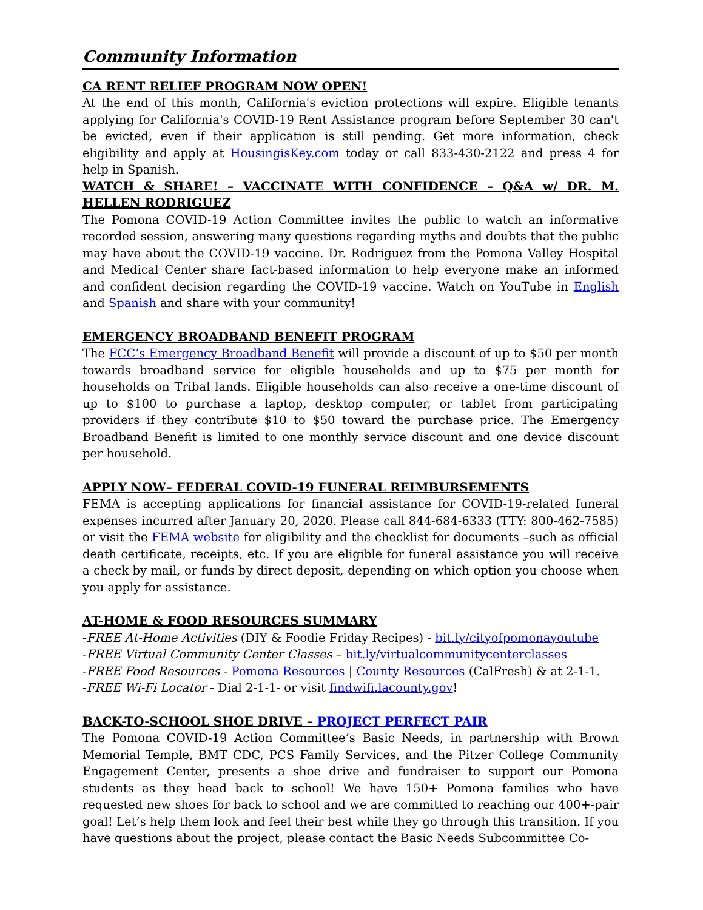Community Information
CA RENT RELIEF PROGRAM NOW OPEN!
At the end of this month, California's eviction protections will expire. Eligible tenants applying for California's COVID-19 Rent Assistance program before September 30 can't be evicted, even if their application is still pending. Get more information, check eligibility and apply at HousingisKey.com today or call 833-430-2122 and press 4 for help in Spanish.
WATCH & SHARE! – VACCINATE WITH CONFIDENCE – Q&A w/ DR. M. HELLEN RODRIGUEZ
The Pomona COVID-19 Action Committee invites the public to watch an informative recorded session, answering many questions regarding myths and doubts that the public may have about the COVID-19 vaccine. Dr. Rodriguez from the Pomona Valley Hospital and Medical Center share fact-based information to help everyone make an informed and confident decision regarding the COVID-19 vaccine. Watch on YouTube in English and Spanish and share with your community!
EMERGENCY BROADBAND BENEFIT PROGRAM
The FCC’s Emergency Broadband Benefit will provide a discount of up to $50 per month towards broadband service for eligible households and up to $75 per month for households on Tribal lands. Eligible households can also receive a one-time discount of up to $100 to purchase a laptop, desktop computer, or tablet from participating providers if they contribute $10 to $50 toward the purchase price. The Emergency Broadband Benefit is limited to one monthly service discount and one device discount per household.
APPLY NOW– FEDERAL COVID-19 FUNERAL REIMBURSEMENTS
FEMA is accepting applications for financial assistance for COVID-19-related funeral expenses incurred after January 20, 2020. Please call 844-684-6333 (TTY: 800-462-7585) or visit the FEMA website for eligibility and the checklist for documents –such as official death certificate, receipts, etc. If you are eligible for funeral assistance you will receive a check by mail, or funds by direct deposit, depending on which option you choose when you apply for assistance.
AT-HOME & FOOD RESOURCES SUMMARY
-FREE At-Home Activities (DIY & Foodie Friday Recipes) - bit.ly/cityofpomonayoutube
-FREE Virtual Community Center Classes – bit.ly/virtualcommunitycenterclasses
-FREE Food Resources - Pomona Resources | County Resources (CalFresh) & at 2-1-1.
-FREE Wi-Fi Locator - Dial 2-1-1- or visit findwifi.lacounty.gov!
BACK-TO-SCHOOL SHOE DRIVE – PROJECT PERFECT PAIR
The Pomona COVID-19 Action Committee’s Basic Needs, in partnership with Brown Memorial Temple, BMT CDC, PCS Family Services, and the Pitzer College Community Engagement Center, presents a shoe drive and fundraiser to support our Pomona students as they head back to school! We have 150+ Pomona families who have requested new shoes for back to school and we are committed to reaching our 400+-pair goal! Let’s help them look and feel their best while they go through this transition. If you have questions about the project, please contact the Basic Needs Subcommittee Co-